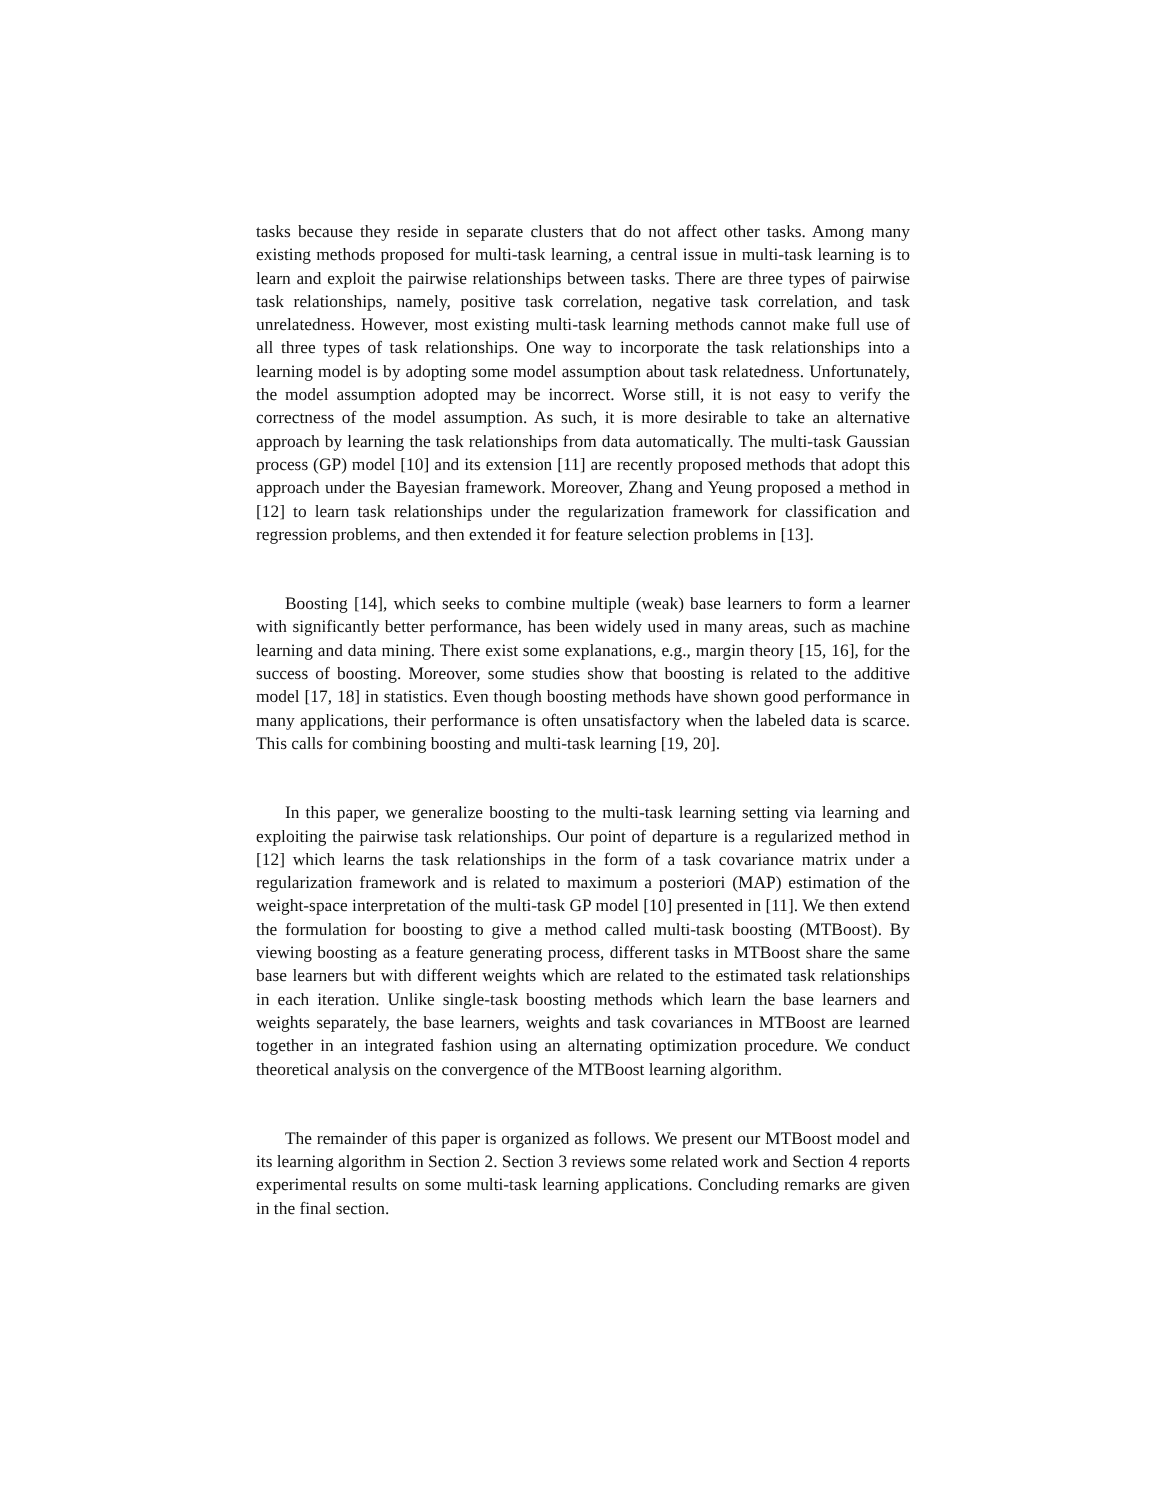tasks because they reside in separate clusters that do not affect other tasks. Among many existing methods proposed for multi-task learning, a central issue in multi-task learning is to learn and exploit the pairwise relationships between tasks. There are three types of pairwise task relationships, namely, positive task correlation, negative task correlation, and task unrelatedness. However, most existing multi-task learning methods cannot make full use of all three types of task relationships. One way to incorporate the task relationships into a learning model is by adopting some model assumption about task relatedness. Unfortunately, the model assumption adopted may be incorrect. Worse still, it is not easy to verify the correctness of the model assumption. As such, it is more desirable to take an alternative approach by learning the task relationships from data automatically. The multi-task Gaussian process (GP) model [10] and its extension [11] are recently proposed methods that adopt this approach under the Bayesian framework. Moreover, Zhang and Yeung proposed a method in [12] to learn task relationships under the regularization framework for classification and regression problems, and then extended it for feature selection problems in [13].
Boosting [14], which seeks to combine multiple (weak) base learners to form a learner with significantly better performance, has been widely used in many areas, such as machine learning and data mining. There exist some explanations, e.g., margin theory [15, 16], for the success of boosting. Moreover, some studies show that boosting is related to the additive model [17, 18] in statistics. Even though boosting methods have shown good performance in many applications, their performance is often unsatisfactory when the labeled data is scarce. This calls for combining boosting and multi-task learning [19, 20].
In this paper, we generalize boosting to the multi-task learning setting via learning and exploiting the pairwise task relationships. Our point of departure is a regularized method in [12] which learns the task relationships in the form of a task covariance matrix under a regularization framework and is related to maximum a posteriori (MAP) estimation of the weight-space interpretation of the multi-task GP model [10] presented in [11]. We then extend the formulation for boosting to give a method called multi-task boosting (MTBoost). By viewing boosting as a feature generating process, different tasks in MTBoost share the same base learners but with different weights which are related to the estimated task relationships in each iteration. Unlike single-task boosting methods which learn the base learners and weights separately, the base learners, weights and task covariances in MTBoost are learned together in an integrated fashion using an alternating optimization procedure. We conduct theoretical analysis on the convergence of the MTBoost learning algorithm.
The remainder of this paper is organized as follows. We present our MTBoost model and its learning algorithm in Section 2. Section 3 reviews some related work and Section 4 reports experimental results on some multi-task learning applications. Concluding remarks are given in the final section.